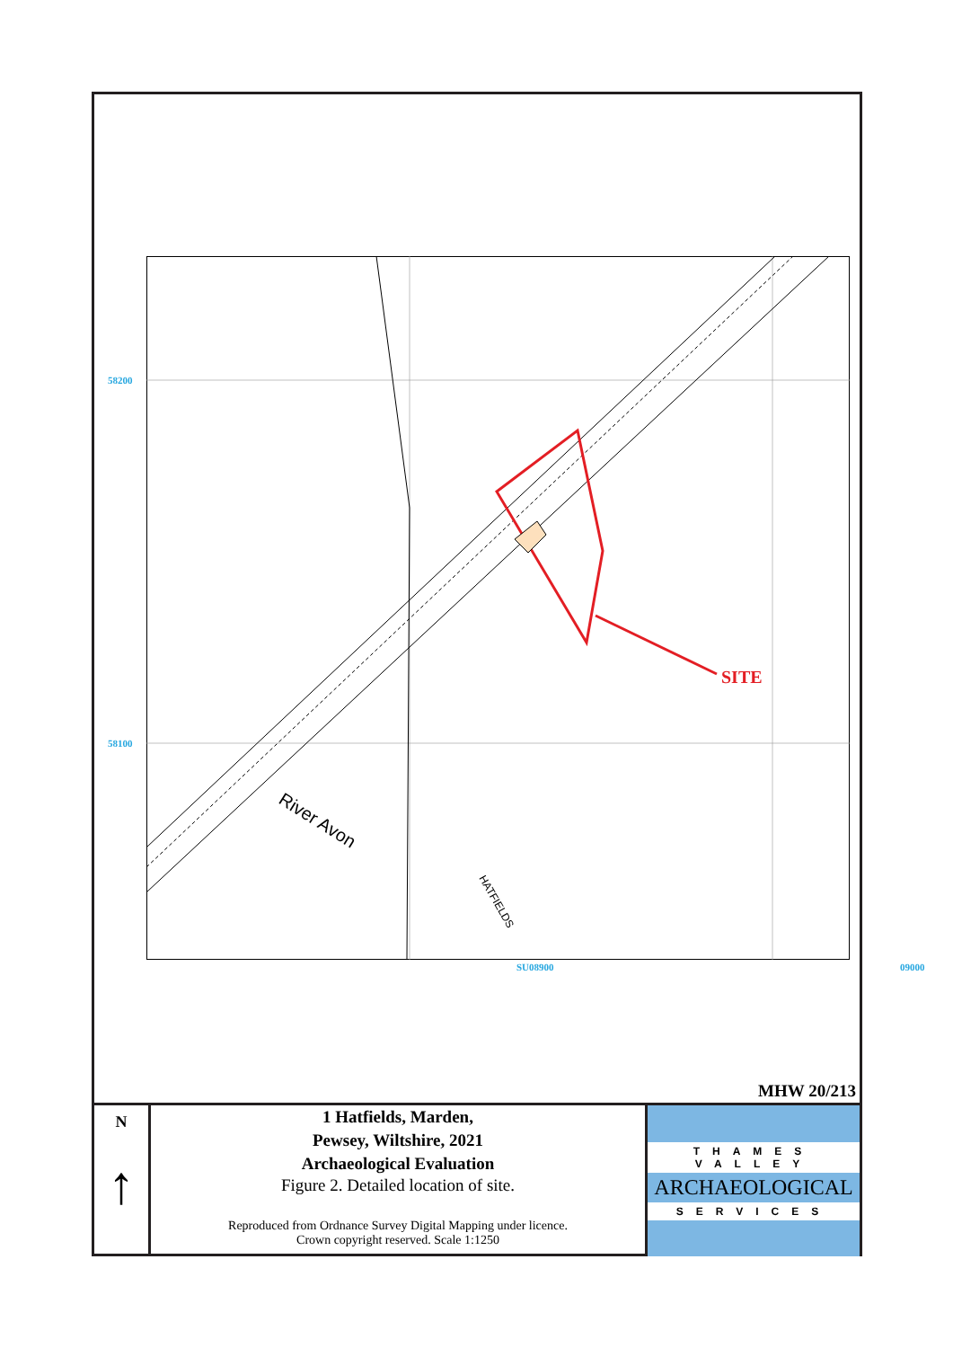58200
58100
River Avon
HATFIELDS
SITE
SU08900 09000
MHW 20/213
N
↑
1 Hatfields, Marden,
Pewsey, Wiltshire, 2021
Archaeological Evaluation
Figure 2. Detailed location of site.
Reproduced from Ordnance Survey Digital Mapping under licence.
Crown copyright reserved. Scale 1:1250
THAMES VALLEY
ARCHAEOLOGICAL
SERVICES